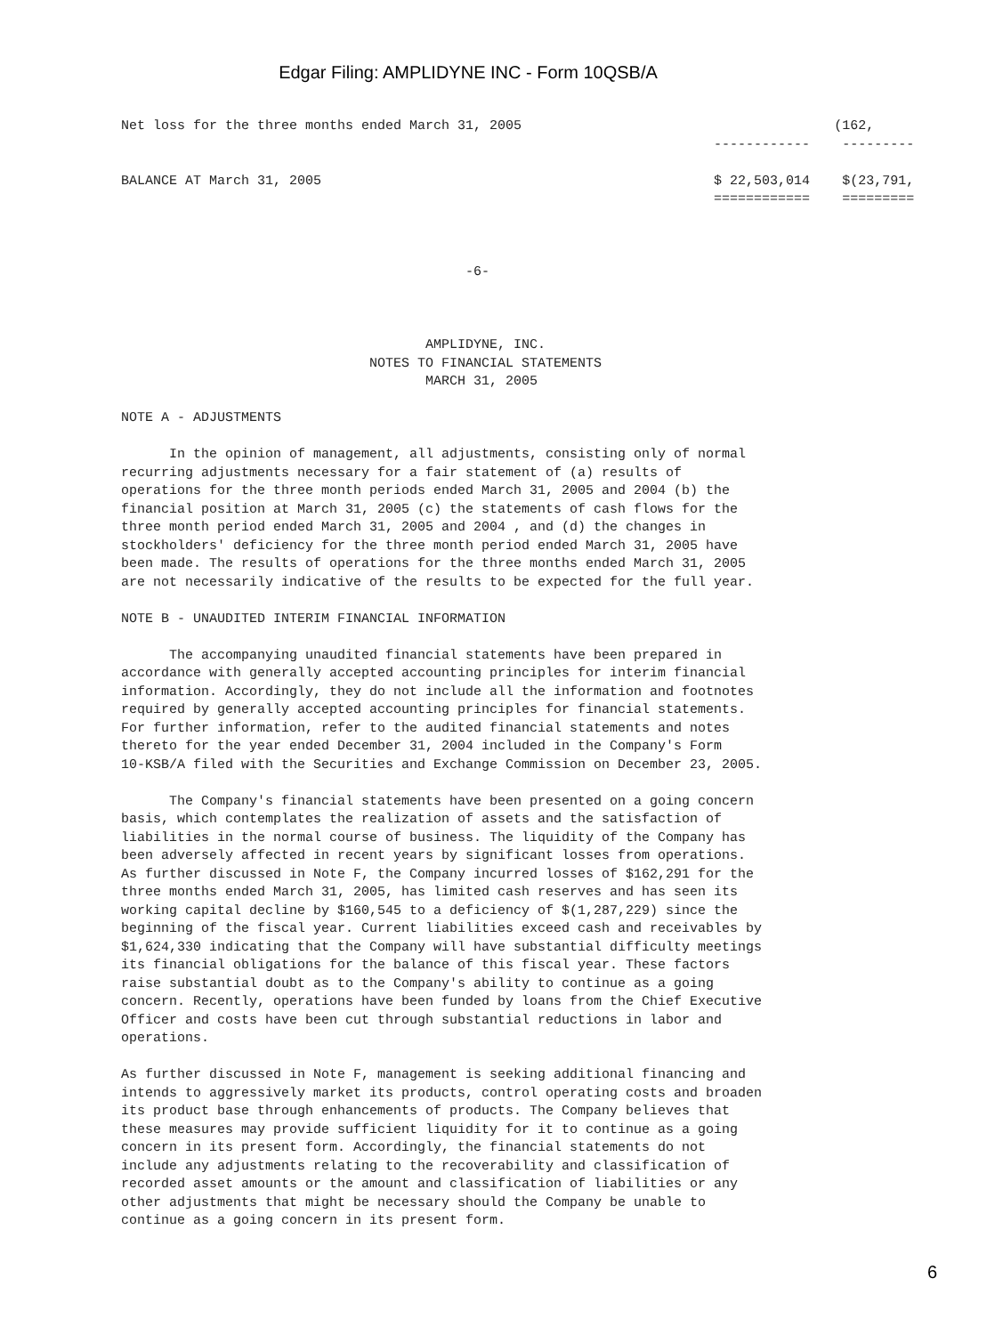Edgar Filing: AMPLIDYNE INC - Form 10QSB/A
Net loss for the three months ended March 31, 2005                                       (162,
                                                                          ------------    ---------

BALANCE AT March 31, 2005                                                 $ 22,503,014    $(23,791,
                                                                          ============    =========



                                           -6-



                                      AMPLIDYNE, INC.
                               NOTES TO FINANCIAL STATEMENTS
                                      MARCH 31, 2005

NOTE A - ADJUSTMENTS

      In the opinion of management, all adjustments, consisting only of normal
recurring adjustments necessary for a fair statement of (a) results of
operations for the three month periods ended March 31, 2005 and 2004 (b) the
financial position at March 31, 2005 (c) the statements of cash flows for the
three month period ended March 31, 2005 and 2004 , and (d) the changes in
stockholders' deficiency for the three month period ended March 31, 2005 have
been made. The results of operations for the three months ended March 31, 2005
are not necessarily indicative of the results to be expected for the full year.

NOTE B - UNAUDITED INTERIM FINANCIAL INFORMATION

      The accompanying unaudited financial statements have been prepared in
accordance with generally accepted accounting principles for interim financial
information. Accordingly, they do not include all the information and footnotes
required by generally accepted accounting principles for financial statements.
For further information, refer to the audited financial statements and notes
thereto for the year ended December 31, 2004 included in the Company's Form
10-KSB/A filed with the Securities and Exchange Commission on December 23, 2005.

      The Company's financial statements have been presented on a going concern
basis, which contemplates the realization of assets and the satisfaction of
liabilities in the normal course of business. The liquidity of the Company has
been adversely affected in recent years by significant losses from operations.
As further discussed in Note F, the Company incurred losses of $162,291 for the
three months ended March 31, 2005, has limited cash reserves and has seen its
working capital decline by $160,545 to a deficiency of $(1,287,229) since the
beginning of the fiscal year. Current liabilities exceed cash and receivables by
$1,624,330 indicating that the Company will have substantial difficulty meetings
its financial obligations for the balance of this fiscal year. These factors
raise substantial doubt as to the Company's ability to continue as a going
concern. Recently, operations have been funded by loans from the Chief Executive
Officer and costs have been cut through substantial reductions in labor and
operations.

As further discussed in Note F, management is seeking additional financing and
intends to aggressively market its products, control operating costs and broaden
its product base through enhancements of products. The Company believes that
these measures may provide sufficient liquidity for it to continue as a going
concern in its present form. Accordingly, the financial statements do not
include any adjustments relating to the recoverability and classification of
recorded asset amounts or the amount and classification of liabilities or any
other adjustments that might be necessary should the Company be unable to
continue as a going concern in its present form.
6